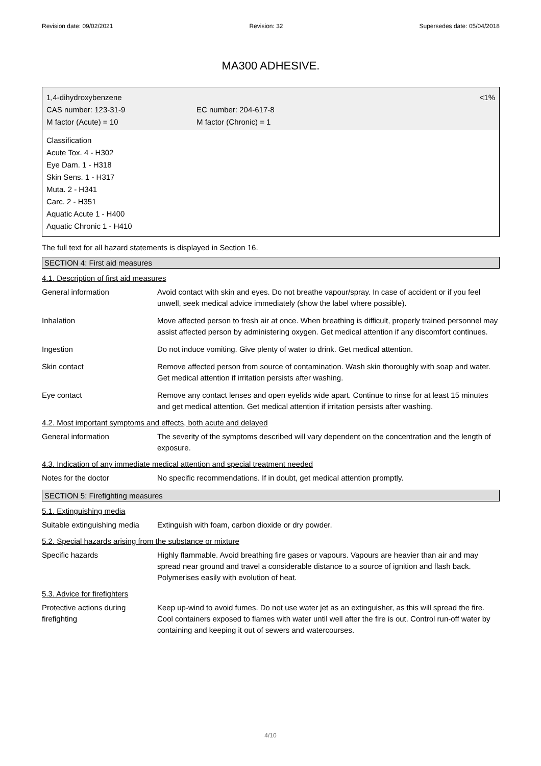Revision date: 09/02/2021 Revision: 32 Supersedes date: 05/04/2018
MA300 ADHESIVE.
1,4-dihydroxybenzene <1%
CAS number: 123-31-9 EC number: 204-617-8
M factor (Acute) = 10 M factor (Chronic) = 1
Classification
Acute Tox. 4 - H302
Eye Dam. 1 - H318
Skin Sens. 1 - H317
Muta. 2 - H341
Carc. 2 - H351
Aquatic Acute 1 - H400
Aquatic Chronic 1 - H410
The full text for all hazard statements is displayed in Section 16.
SECTION 4: First aid measures
4.1. Description of first aid measures
| General information | Avoid contact with skin and eyes. Do not breathe vapour/spray. In case of accident or if you feel unwell, seek medical advice immediately (show the label where possible). |
| Inhalation | Move affected person to fresh air at once. When breathing is difficult, properly trained personnel may assist affected person by administering oxygen. Get medical attention if any discomfort continues. |
| Ingestion | Do not induce vomiting. Give plenty of water to drink. Get medical attention. |
| Skin contact | Remove affected person from source of contamination. Wash skin thoroughly with soap and water. Get medical attention if irritation persists after washing. |
| Eye contact | Remove any contact lenses and open eyelids wide apart. Continue to rinse for at least 15 minutes and get medical attention. Get medical attention if irritation persists after washing. |
4.2. Most important symptoms and effects, both acute and delayed
| General information | The severity of the symptoms described will vary dependent on the concentration and the length of exposure. |
4.3. Indication of any immediate medical attention and special treatment needed
| Notes for the doctor | No specific recommendations. If in doubt, get medical attention promptly. |
SECTION 5: Firefighting measures
5.1. Extinguishing media
| Suitable extinguishing media | Extinguish with foam, carbon dioxide or dry powder. |
5.2. Special hazards arising from the substance or mixture
| Specific hazards | Highly flammable. Avoid breathing fire gases or vapours. Vapours are heavier than air and may spread near ground and travel a considerable distance to a source of ignition and flash back. Polymerises easily with evolution of heat. |
5.3. Advice for firefighters
| Protective actions during firefighting | Keep up-wind to avoid fumes. Do not use water jet as an extinguisher, as this will spread the fire. Cool containers exposed to flames with water until well after the fire is out. Control run-off water by containing and keeping it out of sewers and watercourses. |
4/10